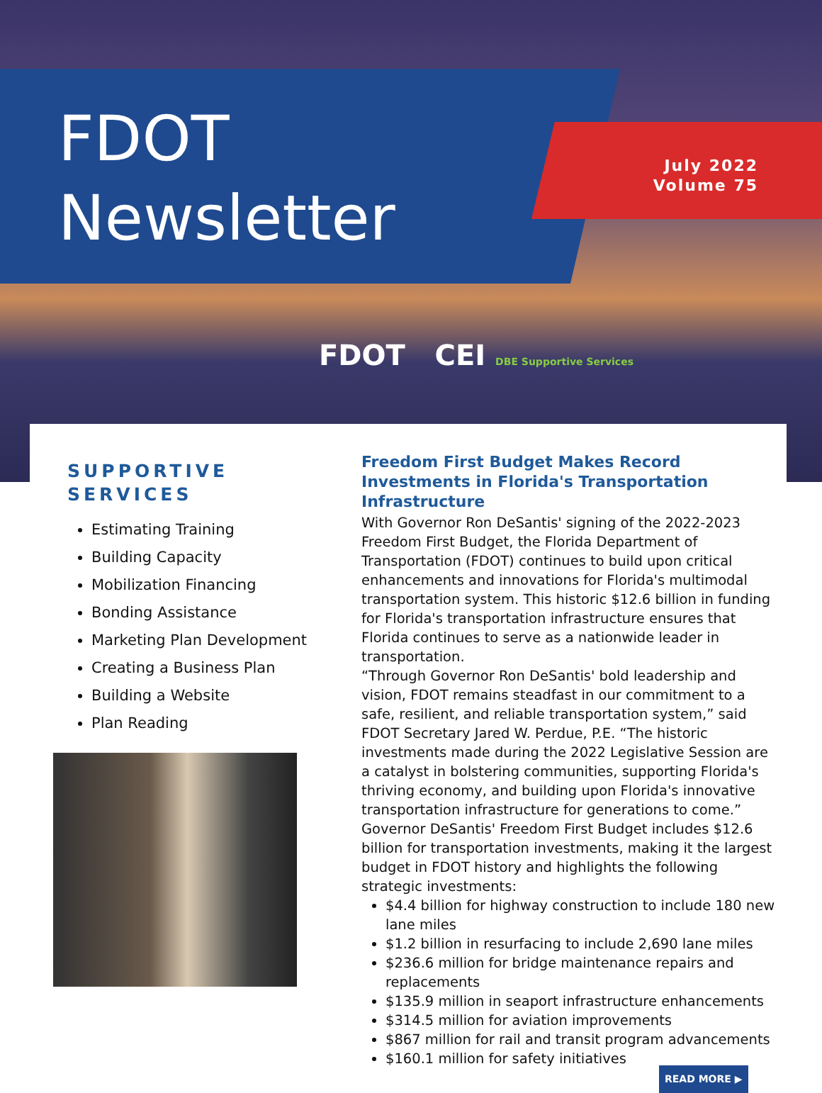FDOT
Newsletter
July 2022
Volume 75
FDOT CEI DBE Supportive Services
SUPPORTIVE SERVICES
Estimating Training
Building Capacity
Mobilization Financing
Bonding Assistance
Marketing Plan Development
Creating a Business Plan
Building a Website
Plan Reading
Freedom First Budget Makes Record Investments in Florida's Transportation Infrastructure
With Governor Ron DeSantis' signing of the 2022-2023 Freedom First Budget, the Florida Department of Transportation (FDOT) continues to build upon critical enhancements and innovations for Florida's multimodal transportation system. This historic $12.6 billion in funding for Florida's transportation infrastructure ensures that Florida continues to serve as a nationwide leader in transportation.
“Through Governor Ron DeSantis' bold leadership and vision, FDOT remains steadfast in our commitment to a safe, resilient, and reliable transportation system,” said FDOT Secretary Jared W. Perdue, P.E. “The historic investments made during the 2022 Legislative Session are a catalyst in bolstering communities, supporting Florida's thriving economy, and building upon Florida's innovative transportation infrastructure for generations to come.”
Governor DeSantis' Freedom First Budget includes $12.6 billion for transportation investments, making it the largest budget in FDOT history and highlights the following strategic investments:
$4.4 billion for highway construction to include 180 new lane miles
$1.2 billion in resurfacing to include 2,690 lane miles
$236.6 million for bridge maintenance repairs and replacements
$135.9 million in seaport infrastructure enhancements
$314.5 million for aviation improvements
$867 million for rail and transit program advancements
$160.1 million for safety initiatives
READ MORE ▶